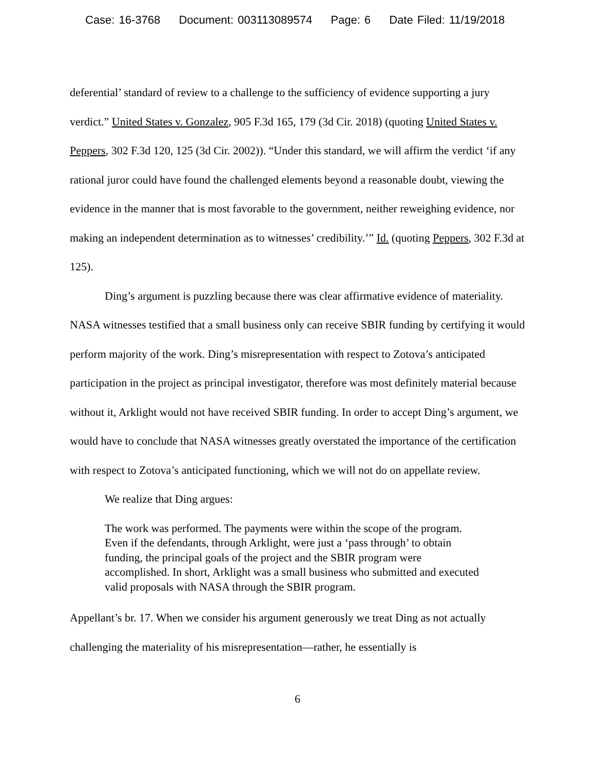Case: 16-3768 Document: 003113089574 Page: 6 Date Filed: 11/19/2018
deferential’ standard of review to a challenge to the sufficiency of evidence supporting a jury verdict.” United States v. Gonzalez, 905 F.3d 165, 179 (3d Cir. 2018) (quoting United States v. Peppers, 302 F.3d 120, 125 (3d Cir. 2002)). “Under this standard, we will affirm the verdict ‘if any rational juror could have found the challenged elements beyond a reasonable doubt, viewing the evidence in the manner that is most favorable to the government, neither reweighing evidence, nor making an independent determination as to witnesses’ credibility.’” Id. (quoting Peppers, 302 F.3d at 125).
Ding’s argument is puzzling because there was clear affirmative evidence of materiality. NASA witnesses testified that a small business only can receive SBIR funding by certifying it would perform majority of the work. Ding’s misrepresentation with respect to Zotova’s anticipated participation in the project as principal investigator, therefore was most definitely material because without it, Arklight would not have received SBIR funding. In order to accept Ding’s argument, we would have to conclude that NASA witnesses greatly overstated the importance of the certification with respect to Zotova’s anticipated functioning, which we will not do on appellate review.
We realize that Ding argues:
The work was performed. The payments were within the scope of the program. Even if the defendants, through Arklight, were just a ‘pass through’ to obtain funding, the principal goals of the project and the SBIR program were accomplished. In short, Arklight was a small business who submitted and executed valid proposals with NASA through the SBIR program.
Appellant’s br. 17. When we consider his argument generously we treat Ding as not actually challenging the materiality of his misrepresentation—rather, he essentially is
6